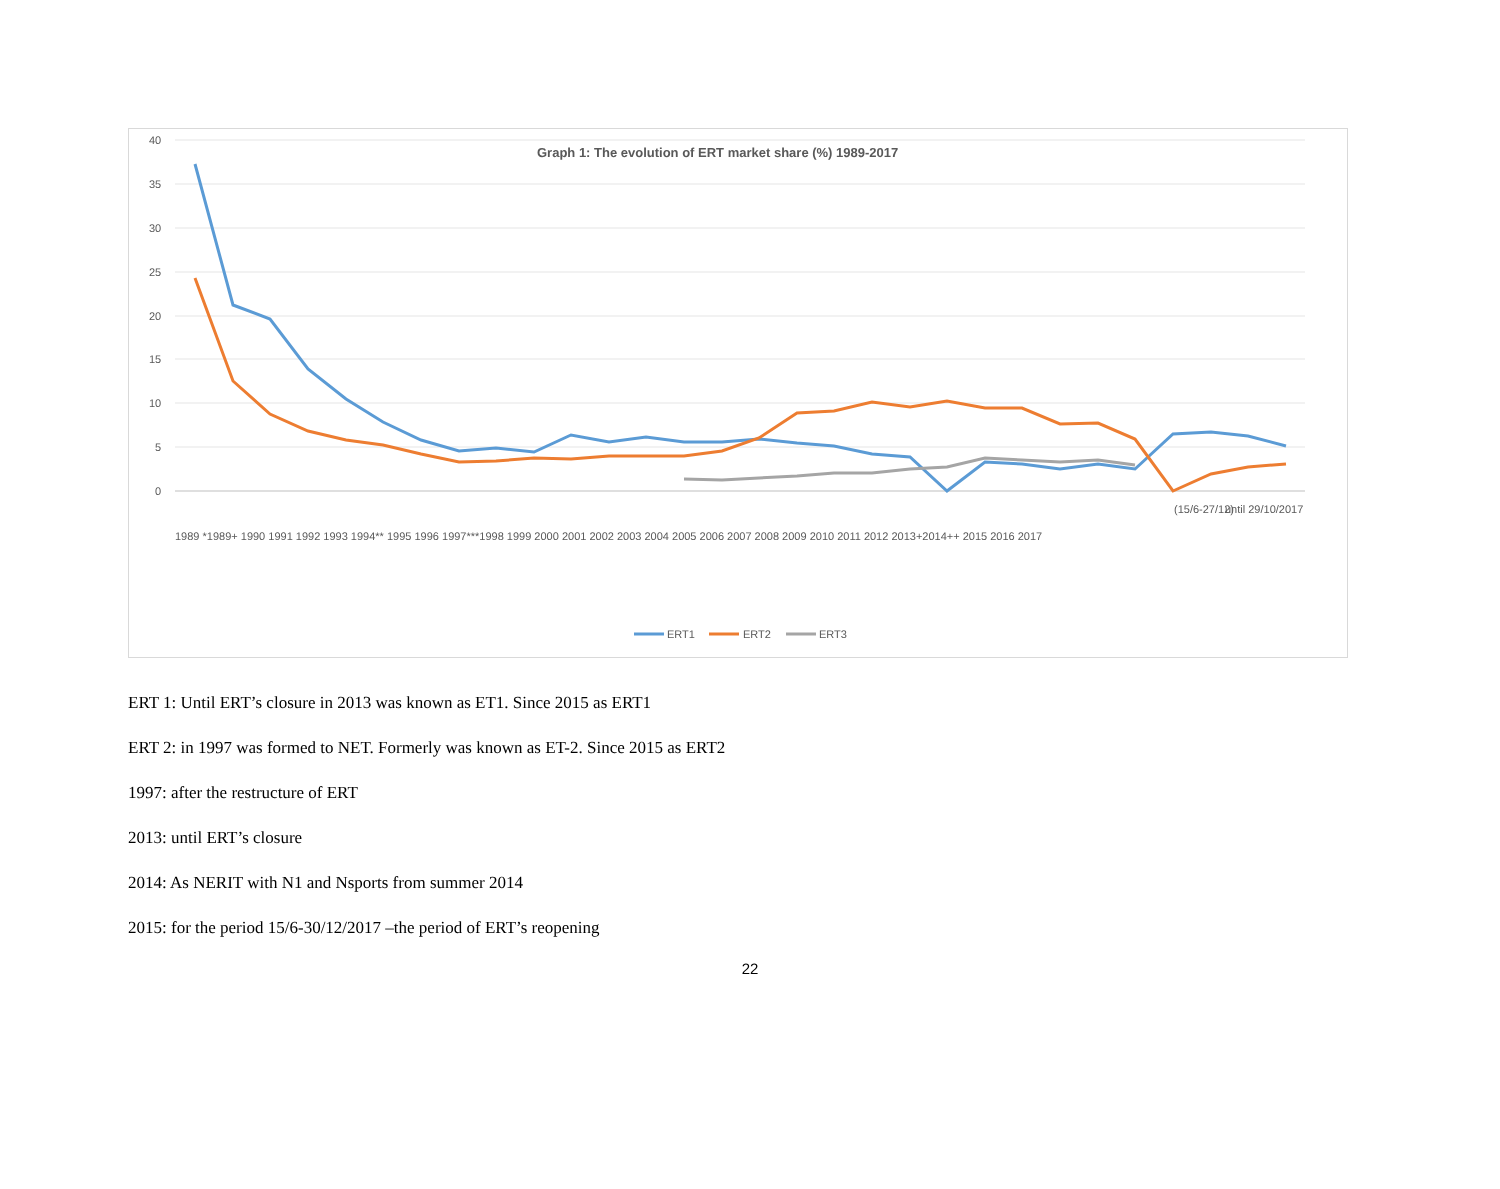40
35
30
25
20
15
10
5
0
Graph 1: The evolution of ERT market share (%) 1989-2017
(15/6-27/12)
until 29/10/2017
1989 *1989+ 1990 1991 1992 1993 1994** 1995 1996 1997***1998 1999 2000 2001 2002 2003 2004 2005 2006 2007 2008 2009 2010 2011 2012 2013+2014++ 2015 2016 2017
ERT1
ERT2
ERT3
ERT 1: Until ERT’s closure in 2013 was known as ET1. Since 2015 as ERT1
ERT 2: in 1997 was formed to NET. Formerly was known as ET-2. Since 2015 as ERT2
1997: after the restructure of ERT
2013: until ERT’s closure
2014: As NERIT with N1 and Nsports from summer 2014
2015: for the period 15/6-30/12/2017 –the period of ERT’s reopening
22